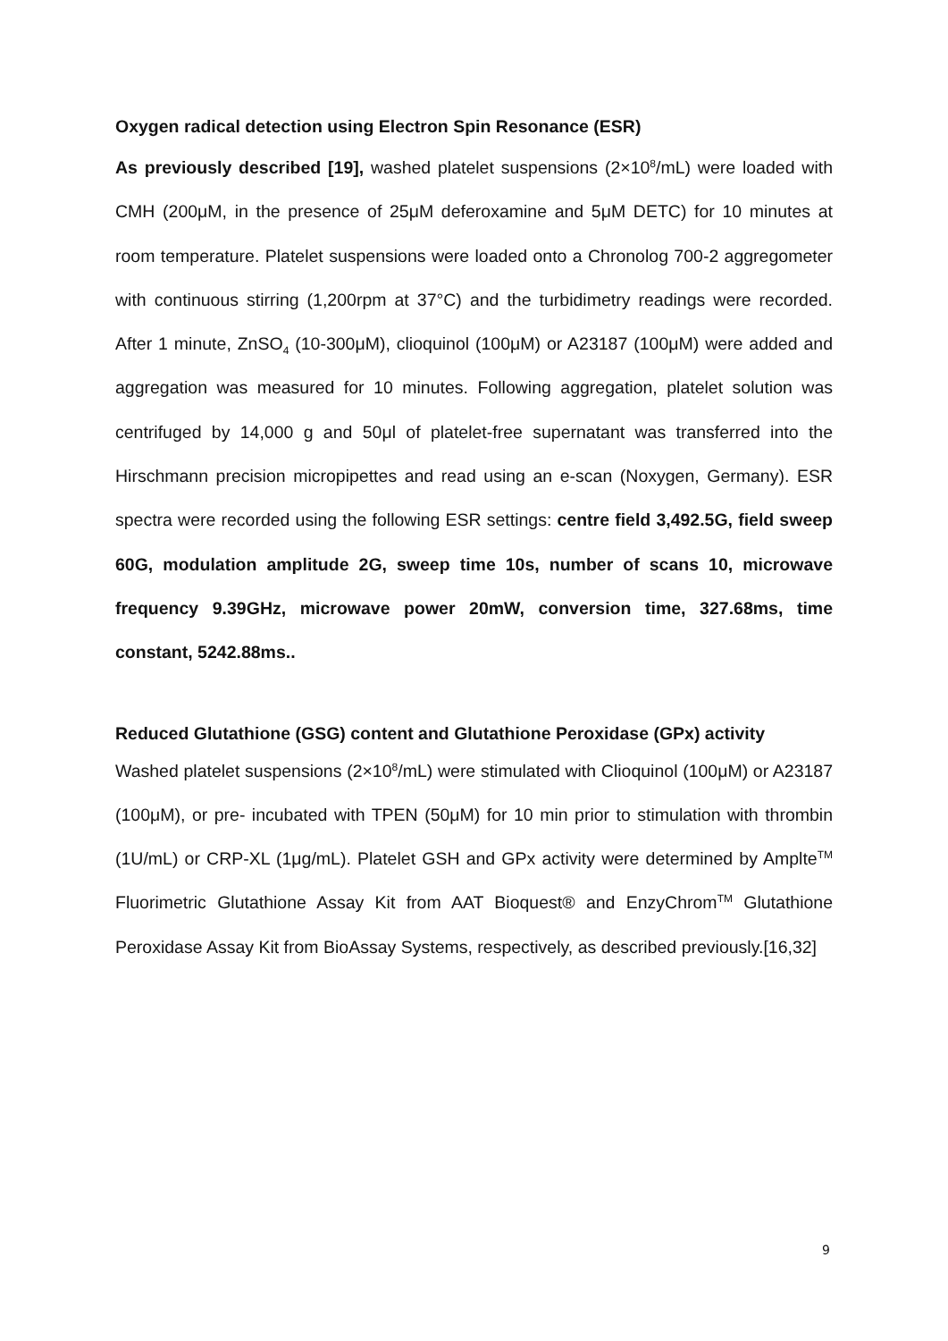Oxygen radical detection using Electron Spin Resonance (ESR)
As previously described [19], washed platelet suspensions (2×10<sup>8</sup>/mL) were loaded with CMH (200μM, in the presence of 25μM deferoxamine and 5μM DETC) for 10 minutes at room temperature. Platelet suspensions were loaded onto a Chronolog 700-2 aggregometer with continuous stirring (1,200rpm at 37°C) and the turbidimetry readings were recorded. After 1 minute, ZnSO<sub>4</sub> (10-300μM), clioquinol (100μM) or A23187 (100μM) were added and aggregation was measured for 10 minutes. Following aggregation, platelet solution was centrifuged by 14,000 g and 50μl of platelet-free supernatant was transferred into the Hirschmann precision micropipettes and read using an e-scan (Noxygen, Germany). ESR spectra were recorded using the following ESR settings: centre field 3,492.5G, field sweep 60G, modulation amplitude 2G, sweep time 10s, number of scans 10, microwave frequency 9.39GHz, microwave power 20mW, conversion time, 327.68ms, time constant, 5242.88ms..
Reduced Glutathione (GSG) content and Glutathione Peroxidase (GPx) activity
Washed platelet suspensions (2×10<sup>8</sup>/mL) were stimulated with Clioquinol (100μM) or A23187 (100μM), or pre- incubated with TPEN (50μM) for 10 min prior to stimulation with thrombin (1U/mL) or CRP-XL (1μg/mL). Platelet GSH and GPx activity were determined by Amplte<sup>TM</sup> Fluorimetric Glutathione Assay Kit from AAT Bioquest® and EnzyChrom<sup>TM</sup> Glutathione Peroxidase Assay Kit from BioAssay Systems, respectively, as described previously.[16,32]
9